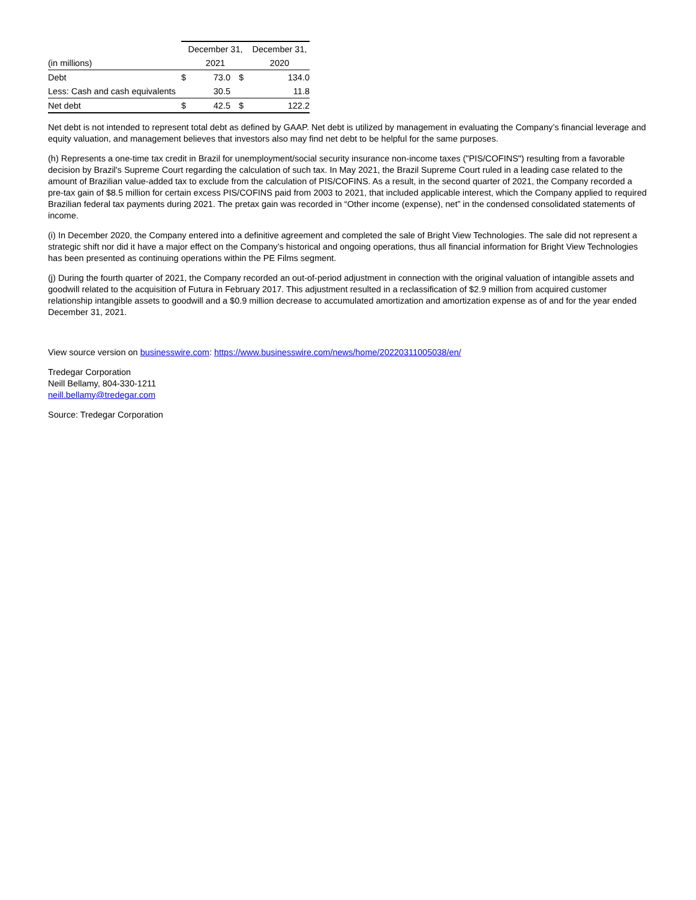| | December 31, | | | December 31, | |
| --- | --- | --- | --- | --- | --- |
| (in millions) | 2021 | | | 2020 | |
| Debt | $ | 73.0 | $ | | 134.0 |
| Less: Cash and cash equivalents | | 30.5 | | | 11.8 |
| Net debt | $ | 42.5 | $ | | 122.2 |
Net debt is not intended to represent total debt as defined by GAAP. Net debt is utilized by management in evaluating the Company’s financial leverage and equity valuation, and management believes that investors also may find net debt to be helpful for the same purposes.
(h) Represents a one-time tax credit in Brazil for unemployment/social security insurance non-income taxes ("PIS/COFINS") resulting from a favorable decision by Brazil's Supreme Court regarding the calculation of such tax. In May 2021, the Brazil Supreme Court ruled in a leading case related to the amount of Brazilian value-added tax to exclude from the calculation of PIS/COFINS. As a result, in the second quarter of 2021, the Company recorded a pre-tax gain of $8.5 million for certain excess PIS/COFINS paid from 2003 to 2021, that included applicable interest, which the Company applied to required Brazilian federal tax payments during 2021. The pretax gain was recorded in “Other income (expense), net” in the condensed consolidated statements of income.
(i) In December 2020, the Company entered into a definitive agreement and completed the sale of Bright View Technologies. The sale did not represent a strategic shift nor did it have a major effect on the Company’s historical and ongoing operations, thus all financial information for Bright View Technologies has been presented as continuing operations within the PE Films segment.
(j) During the fourth quarter of 2021, the Company recorded an out-of-period adjustment in connection with the original valuation of intangible assets and goodwill related to the acquisition of Futura in February 2017. This adjustment resulted in a reclassification of $2.9 million from acquired customer relationship intangible assets to goodwill and a $0.9 million decrease to accumulated amortization and amortization expense as of and for the year ended December 31, 2021.
View source version on businesswire.com: https://www.businesswire.com/news/home/20220311005038/en/
Tredegar Corporation
Neill Bellamy, 804-330-1211
neill.bellamy@tredegar.com
Source: Tredegar Corporation